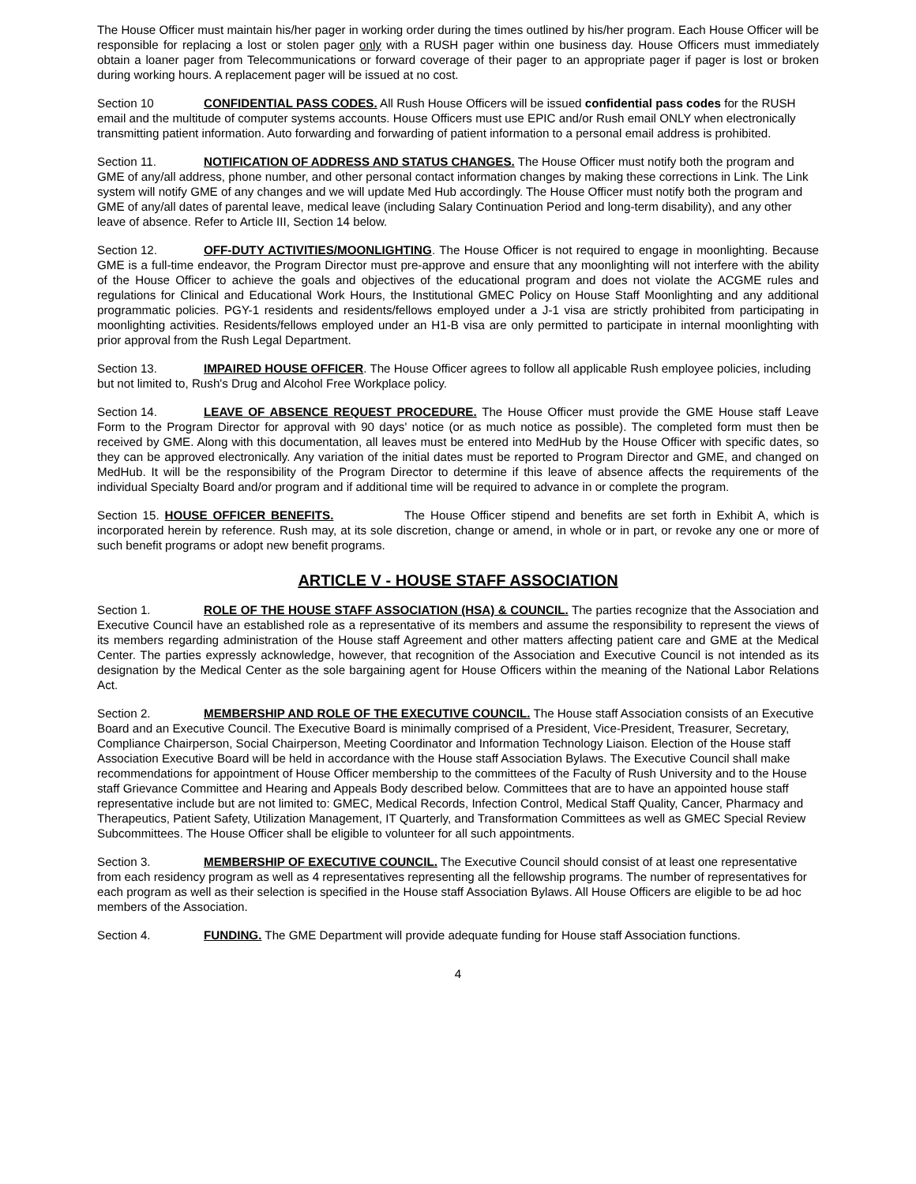The House Officer must maintain his/her pager in working order during the times outlined by his/her program. Each House Officer will be responsible for replacing a lost or stolen pager only with a RUSH pager within one business day. House Officers must immediately obtain a loaner pager from Telecommunications or forward coverage of their pager to an appropriate pager if pager is lost or broken during working hours. A replacement pager will be issued at no cost.
Section 10 CONFIDENTIAL PASS CODES. All Rush House Officers will be issued confidential pass codes for the RUSH email and the multitude of computer systems accounts. House Officers must use EPIC and/or Rush email ONLY when electronically transmitting patient information. Auto forwarding and forwarding of patient information to a personal email address is prohibited.
Section 11. NOTIFICATION OF ADDRESS AND STATUS CHANGES. The House Officer must notify both the program and GME of any/all address, phone number, and other personal contact information changes by making these corrections in Link. The Link system will notify GME of any changes and we will update Med Hub accordingly. The House Officer must notify both the program and GME of any/all dates of parental leave, medical leave (including Salary Continuation Period and long-term disability), and any other leave of absence. Refer to Article III, Section 14 below.
Section 12. OFF-DUTY ACTIVITIES/MOONLIGHTING. The House Officer is not required to engage in moonlighting. Because GME is a full-time endeavor, the Program Director must pre-approve and ensure that any moonlighting will not interfere with the ability of the House Officer to achieve the goals and objectives of the educational program and does not violate the ACGME rules and regulations for Clinical and Educational Work Hours, the Institutional GMEC Policy on House Staff Moonlighting and any additional programmatic policies. PGY-1 residents and residents/fellows employed under a J-1 visa are strictly prohibited from participating in moonlighting activities. Residents/fellows employed under an H1-B visa are only permitted to participate in internal moonlighting with prior approval from the Rush Legal Department.
Section 13. IMPAIRED HOUSE OFFICER. The House Officer agrees to follow all applicable Rush employee policies, including but not limited to, Rush's Drug and Alcohol Free Workplace policy.
Section 14. LEAVE OF ABSENCE REQUEST PROCEDURE. The House Officer must provide the GME House staff Leave Form to the Program Director for approval with 90 days' notice (or as much notice as possible). The completed form must then be received by GME. Along with this documentation, all leaves must be entered into MedHub by the House Officer with specific dates, so they can be approved electronically. Any variation of the initial dates must be reported to Program Director and GME, and changed on MedHub. It will be the responsibility of the Program Director to determine if this leave of absence affects the requirements of the individual Specialty Board and/or program and if additional time will be required to advance in or complete the program.
Section 15. HOUSE OFFICER BENEFITS. The House Officer stipend and benefits are set forth in Exhibit A, which is incorporated herein by reference. Rush may, at its sole discretion, change or amend, in whole or in part, or revoke any one or more of such benefit programs or adopt new benefit programs.
ARTICLE V - HOUSE STAFF ASSOCIATION
Section 1. ROLE OF THE HOUSE STAFF ASSOCIATION (HSA) & COUNCIL. The parties recognize that the Association and Executive Council have an established role as a representative of its members and assume the responsibility to represent the views of its members regarding administration of the House staff Agreement and other matters affecting patient care and GME at the Medical Center. The parties expressly acknowledge, however, that recognition of the Association and Executive Council is not intended as its designation by the Medical Center as the sole bargaining agent for House Officers within the meaning of the National Labor Relations Act.
Section 2. MEMBERSHIP AND ROLE OF THE EXECUTIVE COUNCIL. The House staff Association consists of an Executive Board and an Executive Council. The Executive Board is minimally comprised of a President, Vice-President, Treasurer, Secretary, Compliance Chairperson, Social Chairperson, Meeting Coordinator and Information Technology Liaison. Election of the House staff Association Executive Board will be held in accordance with the House staff Association Bylaws. The Executive Council shall make recommendations for appointment of House Officer membership to the committees of the Faculty of Rush University and to the House staff Grievance Committee and Hearing and Appeals Body described below. Committees that are to have an appointed house staff representative include but are not limited to: GMEC, Medical Records, Infection Control, Medical Staff Quality, Cancer, Pharmacy and Therapeutics, Patient Safety, Utilization Management, IT Quarterly, and Transformation Committees as well as GMEC Special Review Subcommittees. The House Officer shall be eligible to volunteer for all such appointments.
Section 3. MEMBERSHIP OF EXECUTIVE COUNCIL. The Executive Council should consist of at least one representative from each residency program as well as 4 representatives representing all the fellowship programs. The number of representatives for each program as well as their selection is specified in the House staff Association Bylaws. All House Officers are eligible to be ad hoc members of the Association.
Section 4. FUNDING. The GME Department will provide adequate funding for House staff Association functions.
4